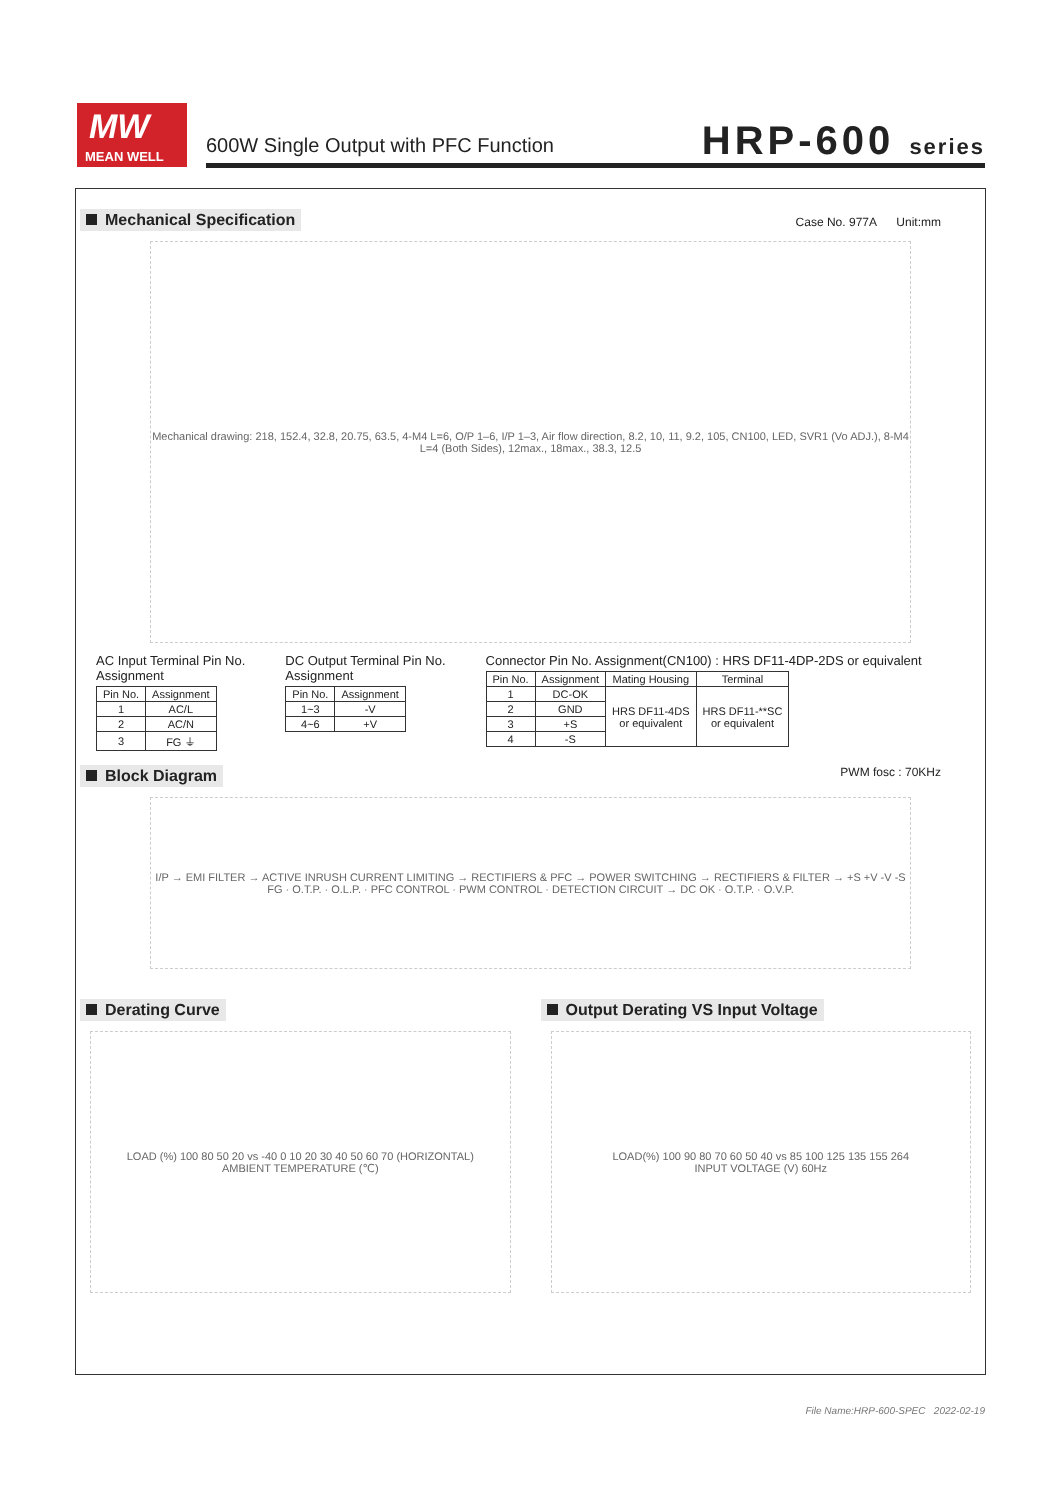MW
MEAN WELL
600W Single Output with PFC Function
HRP-600 series
Mechanical Specification
Case No. 977A Unit:mm
Mechanical drawing: 218, 152.4, 32.8, 20.75, 63.5, 4-M4 L=6, O/P 1–6, I/P 1–3, Air flow direction, 8.2, 10, 11, 9.2, 105, CN100, LED, SVR1 (Vo ADJ.), 8-M4 L=4 (Both Sides), 12max., 18max., 38.3, 12.5
AC Input Terminal Pin No.
Assignment
| Pin No. | Assignment |
| --- | --- |
| 1 | AC/L |
| 2 | AC/N |
| 3 | FG ⏚ |
DC Output Terminal Pin No.
Assignment
| Pin No. | Assignment |
| --- | --- |
| 1~3 | -V |
| 4~6 | +V |
Connector Pin No. Assignment(CN100) : HRS DF11-4DP-2DS or equivalent
| Pin No. | Assignment | Mating Housing | Terminal |
| --- | --- | --- | --- |
| 1 | DC-OK | HRS DF11-4DS or equivalent | HRS DF11-**SC or equivalent |
| 2 | GND | | |
| 3 | +S | | |
| 4 | -S | | |
Block Diagram
PWM fosc : 70KHz
I/P → EMI FILTER → ACTIVE INRUSH CURRENT LIMITING → RECTIFIERS & PFC → POWER SWITCHING → RECTIFIERS & FILTER → +S +V -V -S
FG · O.T.P. · O.L.P. · PFC CONTROL · PWM CONTROL · DETECTION CIRCUIT → DC OK · O.T.P. · O.V.P.
Derating Curve
LOAD (%) 100 80 50 20 vs -40 0 10 20 30 40 50 60 70 (HORIZONTAL)
AMBIENT TEMPERATURE (℃)
Output Derating VS Input Voltage
LOAD(%) 100 90 80 70 60 50 40 vs 85 100 125 135 155 264
INPUT VOLTAGE (V) 60Hz
File Name:HRP-600-SPEC 2022-02-19